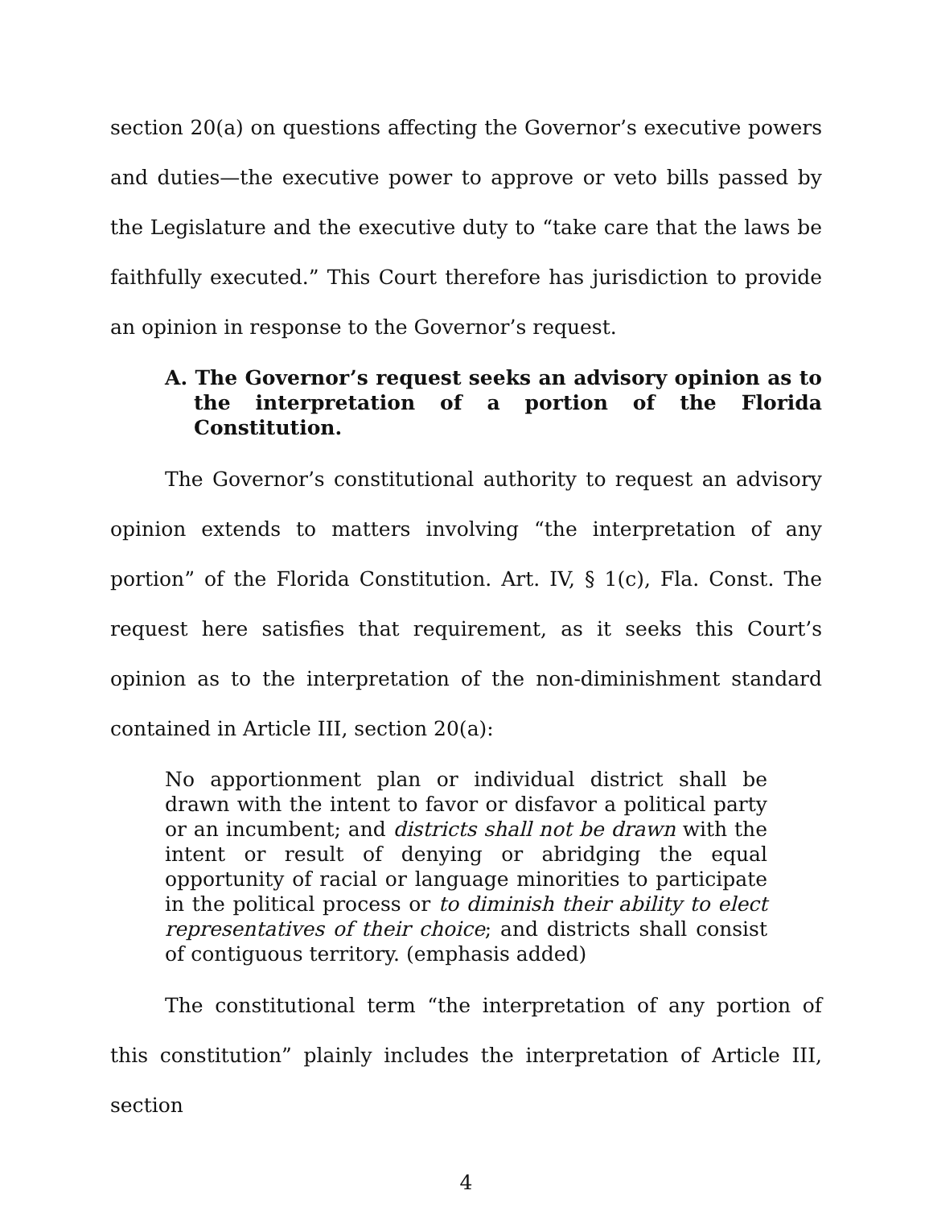section 20(a) on questions affecting the Governor’s executive powers and duties—the executive power to approve or veto bills passed by the Legislature and the executive duty to “take care that the laws be faithfully executed.” This Court therefore has jurisdiction to provide an opinion in response to the Governor’s request.
A. The Governor’s request seeks an advisory opinion as to the interpretation of a portion of the Florida Constitution.
The Governor’s constitutional authority to request an advisory opinion extends to matters involving “the interpretation of any portion” of the Florida Constitution. Art. IV, § 1(c), Fla. Const. The request here satisfies that requirement, as it seeks this Court’s opinion as to the interpretation of the non-diminishment standard contained in Article III, section 20(a):
No apportionment plan or individual district shall be drawn with the intent to favor or disfavor a political party or an incumbent; and districts shall not be drawn with the intent or result of denying or abridging the equal opportunity of racial or language minorities to participate in the political process or to diminish their ability to elect representatives of their choice; and districts shall consist of contiguous territory. (emphasis added)
The constitutional term “the interpretation of any portion of this constitution” plainly includes the interpretation of Article III, section
4